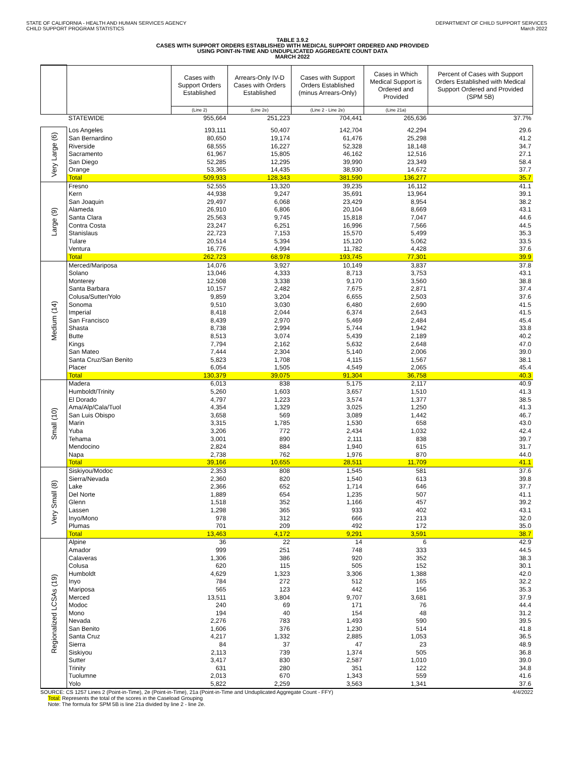STATE OF CALIFORNIA - HEALTH AND HUMAN SERVICES AGENCY
CHILD SUPPORT PROGRAM STATISTICS
DEPARTMENT OF CHILD SUPPORT SERVICES
March 2022
TABLE 3.9.2
CASES WITH SUPPORT ORDERS ESTABLISHED WITH MEDICAL SUPPORT ORDERED AND PROVIDED
USING POINT-IN-TIME AND UNDUPLICATED AGGREGATE COUNT DATA
MARCH 2022
| | | Cases with Support Orders Established | Arrears-Only IV-D Cases with Orders Established | Cases with Support Orders Established (minus Arrears-Only) | Cases in Which Medical Support is Ordered and Provided | Percent of Cases with Support Orders Established with Medical Support Ordered and Provided (SPM 5B) |
| --- | --- | --- | --- | --- | --- | --- |
| | | (Line 2) | (Line 2e) | (Line 2 - Line 2e) | (Line 21a) | |
| | STATEWIDE | 955,664 | 251,223 | 704,441 | 265,636 | 37.7% |
| Very Large (6) | Los Angeles | 193,111 | 50,407 | 142,704 | 42,294 | 29.6 |
| | San Bernardino | 80,650 | 19,174 | 61,476 | 25,298 | 41.2 |
| | Riverside | 68,555 | 16,227 | 52,328 | 18,148 | 34.7 |
| | Sacramento | 61,967 | 15,805 | 46,162 | 12,516 | 27.1 |
| | San Diego | 52,285 | 12,295 | 39,990 | 23,349 | 58.4 |
| | Orange | 53,365 | 14,435 | 38,930 | 14,672 | 37.7 |
| | Total | 509,933 | 128,343 | 381,590 | 136,277 | 35.7 |
| Large (9) | Fresno | 52,555 | 13,320 | 39,235 | 16,112 | 41.1 |
| | Kern | 44,938 | 9,247 | 35,691 | 13,964 | 39.1 |
| | San Joaquin | 29,497 | 6,068 | 23,429 | 8,954 | 38.2 |
| | Alameda | 26,910 | 6,806 | 20,104 | 8,669 | 43.1 |
| | Santa Clara | 25,563 | 9,745 | 15,818 | 7,047 | 44.6 |
| | Contra Costa | 23,247 | 6,251 | 16,996 | 7,566 | 44.5 |
| | Stanislaus | 22,723 | 7,153 | 15,570 | 5,499 | 35.3 |
| | Tulare | 20,514 | 5,394 | 15,120 | 5,062 | 33.5 |
| | Ventura | 16,776 | 4,994 | 11,782 | 4,428 | 37.6 |
| | Total | 262,723 | 68,978 | 193,745 | 77,301 | 39.9 |
| Medium (14) | Merced/Mariposa | 14,076 | 3,927 | 10,149 | 3,837 | 37.8 |
| | Solano | 13,046 | 4,333 | 8,713 | 3,753 | 43.1 |
| | Monterey | 12,508 | 3,338 | 9,170 | 3,560 | 38.8 |
| | Santa Barbara | 10,157 | 2,482 | 7,675 | 2,871 | 37.4 |
| | Colusa/Sutter/Yolo | 9,859 | 3,204 | 6,655 | 2,503 | 37.6 |
| | Sonoma | 9,510 | 3,030 | 6,480 | 2,690 | 41.5 |
| | Imperial | 8,418 | 2,044 | 6,374 | 2,643 | 41.5 |
| | San Francisco | 8,439 | 2,970 | 5,469 | 2,484 | 45.4 |
| | Shasta | 8,738 | 2,994 | 5,744 | 1,942 | 33.8 |
| | Butte | 8,513 | 3,074 | 5,439 | 2,189 | 40.2 |
| | Kings | 7,794 | 2,162 | 5,632 | 2,648 | 47.0 |
| | San Mateo | 7,444 | 2,304 | 5,140 | 2,006 | 39.0 |
| | Santa Cruz/San Benito | 5,823 | 1,708 | 4,115 | 1,567 | 38.1 |
| | Placer | 6,054 | 1,505 | 4,549 | 2,065 | 45.4 |
| | Total | 130,379 | 39,075 | 91,304 | 36,758 | 40.3 |
| Small (10) | Madera | 6,013 | 838 | 5,175 | 2,117 | 40.9 |
| | Humboldt/Trinity | 5,260 | 1,603 | 3,657 | 1,510 | 41.3 |
| | El Dorado | 4,797 | 1,223 | 3,574 | 1,377 | 38.5 |
| | Ama/Alp/Cala/Tuol | 4,354 | 1,329 | 3,025 | 1,250 | 41.3 |
| | San Luis Obispo | 3,658 | 569 | 3,089 | 1,442 | 46.7 |
| | Marin | 3,315 | 1,785 | 1,530 | 658 | 43.0 |
| | Yuba | 3,206 | 772 | 2,434 | 1,032 | 42.4 |
| | Tehama | 3,001 | 890 | 2,111 | 838 | 39.7 |
| | Mendocino | 2,824 | 884 | 1,940 | 615 | 31.7 |
| | Napa | 2,738 | 762 | 1,976 | 870 | 44.0 |
| | Total | 39,166 | 10,655 | 28,511 | 11,709 | 41.1 |
| Very Small (8) | Siskiyou/Modoc | 2,353 | 808 | 1,545 | 581 | 37.6 |
| | Sierra/Nevada | 2,360 | 820 | 1,540 | 613 | 39.8 |
| | Lake | 2,366 | 652 | 1,714 | 646 | 37.7 |
| | Del Norte | 1,889 | 654 | 1,235 | 507 | 41.1 |
| | Glenn | 1,518 | 352 | 1,166 | 457 | 39.2 |
| | Lassen | 1,298 | 365 | 933 | 402 | 43.1 |
| | Inyo/Mono | 978 | 312 | 666 | 213 | 32.0 |
| | Plumas | 701 | 209 | 492 | 172 | 35.0 |
| | Total | 13,463 | 4,172 | 9,291 | 3,591 | 38.7 |
| Regionalized LCSAs (19) | Alpine | 36 | 22 | 14 | 6 | 42.9 |
| | Amador | 999 | 251 | 748 | 333 | 44.5 |
| | Calaveras | 1,306 | 386 | 920 | 352 | 38.3 |
| | Colusa | 620 | 115 | 505 | 152 | 30.1 |
| | Humboldt | 4,629 | 1,323 | 3,306 | 1,388 | 42.0 |
| | Inyo | 784 | 272 | 512 | 165 | 32.2 |
| | Mariposa | 565 | 123 | 442 | 156 | 35.3 |
| | Merced | 13,511 | 3,804 | 9,707 | 3,681 | 37.9 |
| | Modoc | 240 | 69 | 171 | 76 | 44.4 |
| | Mono | 194 | 40 | 154 | 48 | 31.2 |
| | Nevada | 2,276 | 783 | 1,493 | 590 | 39.5 |
| | San Benito | 1,606 | 376 | 1,230 | 514 | 41.8 |
| | Santa Cruz | 4,217 | 1,332 | 2,885 | 1,053 | 36.5 |
| | Sierra | 84 | 37 | 47 | 23 | 48.9 |
| | Siskiyou | 2,113 | 739 | 1,374 | 505 | 36.8 |
| | Sutter | 3,417 | 830 | 2,587 | 1,010 | 39.0 |
| | Trinity | 631 | 280 | 351 | 122 | 34.8 |
| | Tuolumne | 2,013 | 670 | 1,343 | 559 | 41.6 |
| | Yolo | 5,822 | 2,259 | 3,563 | 1,341 | 37.6 |
SOURCE: CS 1257 Lines 2 (Point-in-Time), 2e (Point-in-Time), 21a (Point-in-Time and Unduplicated Aggregate Count - FFY) 4/4/2022
Total: Represents the total of the scores in the Caseload Grouping
Note: The formula for SPM 5B is line 21a divided by line 2 - line 2e.